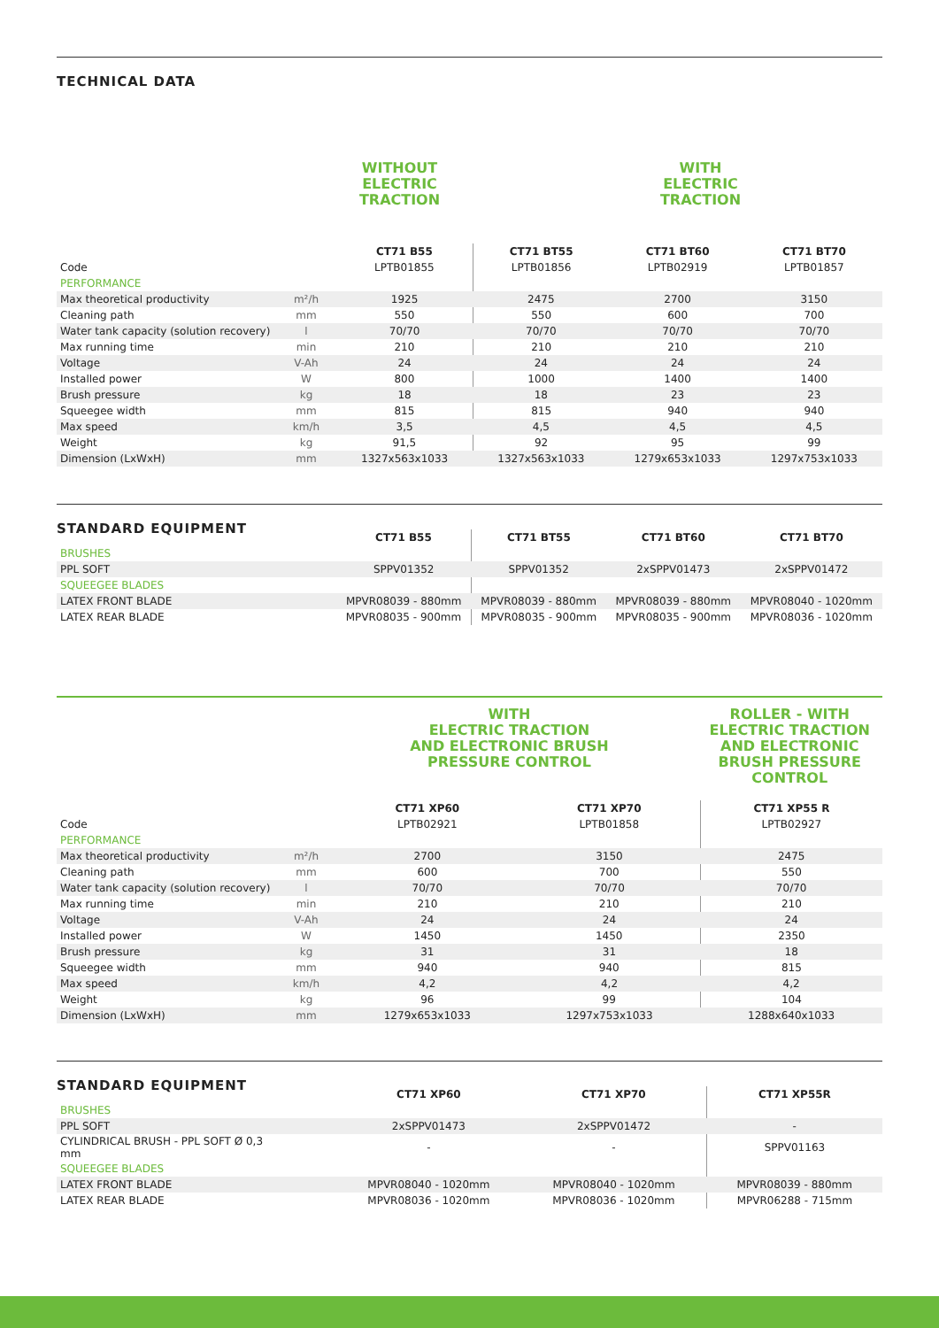TECHNICAL DATA
WITHOUT
ELECTRIC TRACTION
WITH
ELECTRIC TRACTION
| | | CT71 B55 | CT71 BT55 | CT71 BT60 | CT71 BT70 |
| --- | --- | --- | --- | --- | --- |
| Code | | LPTB01855 | LPTB01856 | LPTB02919 | LPTB01857 |
| PERFORMANCE | | | | | |
| Max theoretical productivity | m²/h | 1925 | 2475 | 2700 | 3150 |
| Cleaning path | mm | 550 | 550 | 600 | 700 |
| Water tank capacity (solution recovery) | l | 70/70 | 70/70 | 70/70 | 70/70 |
| Max running time | min | 210 | 210 | 210 | 210 |
| Voltage | V-Ah | 24 | 24 | 24 | 24 |
| Installed power | W | 800 | 1000 | 1400 | 1400 |
| Brush pressure | kg | 18 | 18 | 23 | 23 |
| Squeegee width | mm | 815 | 815 | 940 | 940 |
| Max speed | km/h | 3,5 | 4,5 | 4,5 | 4,5 |
| Weight | kg | 91,5 | 92 | 95 | 99 |
| Dimension (LxWxH) | mm | 1327x563x1033 | 1327x563x1033 | 1279x653x1033 | 1297x753x1033 |
STANDARD EQUIPMENT
| | | CT71 B55 | CT71 BT55 | CT71 BT60 | CT71 BT70 |
| --- | --- | --- | --- | --- | --- |
| BRUSHES | | | | | |
| PPL SOFT | | SPPV01352 | SPPV01352 | 2xSPPV01473 | 2xSPPV01472 |
| SQUEEGEE BLADES | | | | | |
| LATEX FRONT BLADE | | MPVR08039 - 880mm | MPVR08039 - 880mm | MPVR08039 - 880mm | MPVR08040 - 1020mm |
| LATEX REAR BLADE | | MPVR08035 - 900mm | MPVR08035 - 900mm | MPVR08035 - 900mm | MPVR08036 - 1020mm |
WITH
ELECTRIC TRACTION
AND ELECTRONIC BRUSH
PRESSURE CONTROL
ROLLER - WITH ELECTRIC TRACTION
AND ELECTRONIC
BRUSH PRESSURE
CONTROL
| | | CT71 XP60 | CT71 XP70 | CT71 XP55 R |
| --- | --- | --- | --- | --- |
| Code | | LPTB02921 | LPTB01858 | LPTB02927 |
| PERFORMANCE | | | | |
| Max theoretical productivity | m²/h | 2700 | 3150 | 2475 |
| Cleaning path | mm | 600 | 700 | 550 |
| Water tank capacity (solution recovery) | l | 70/70 | 70/70 | 70/70 |
| Max running time | min | 210 | 210 | 210 |
| Voltage | V-Ah | 24 | 24 | 24 |
| Installed power | W | 1450 | 1450 | 2350 |
| Brush pressure | kg | 31 | 31 | 18 |
| Squeegee width | mm | 940 | 940 | 815 |
| Max speed | km/h | 4,2 | 4,2 | 4,2 |
| Weight | kg | 96 | 99 | 104 |
| Dimension (LxWxH) | mm | 1279x653x1033 | 1297x753x1033 | 1288x640x1033 |
STANDARD EQUIPMENT
| | | CT71 XP60 | CT71 XP70 | CT71 XP55R |
| --- | --- | --- | --- | --- |
| BRUSHES | | | | |
| PPL SOFT | | 2xSPPV01473 | 2xSPPV01472 | - |
| CYLINDRICAL BRUSH - PPL SOFT Ø 0,3 mm | | - | - | SPPV01163 |
| SQUEEGEE BLADES | | | | |
| LATEX FRONT BLADE | | MPVR08040 - 1020mm | MPVR08040 - 1020mm | MPVR08039 - 880mm |
| LATEX REAR BLADE | | MPVR08036 - 1020mm | MPVR08036 - 1020mm | MPVR06288 - 715mm |